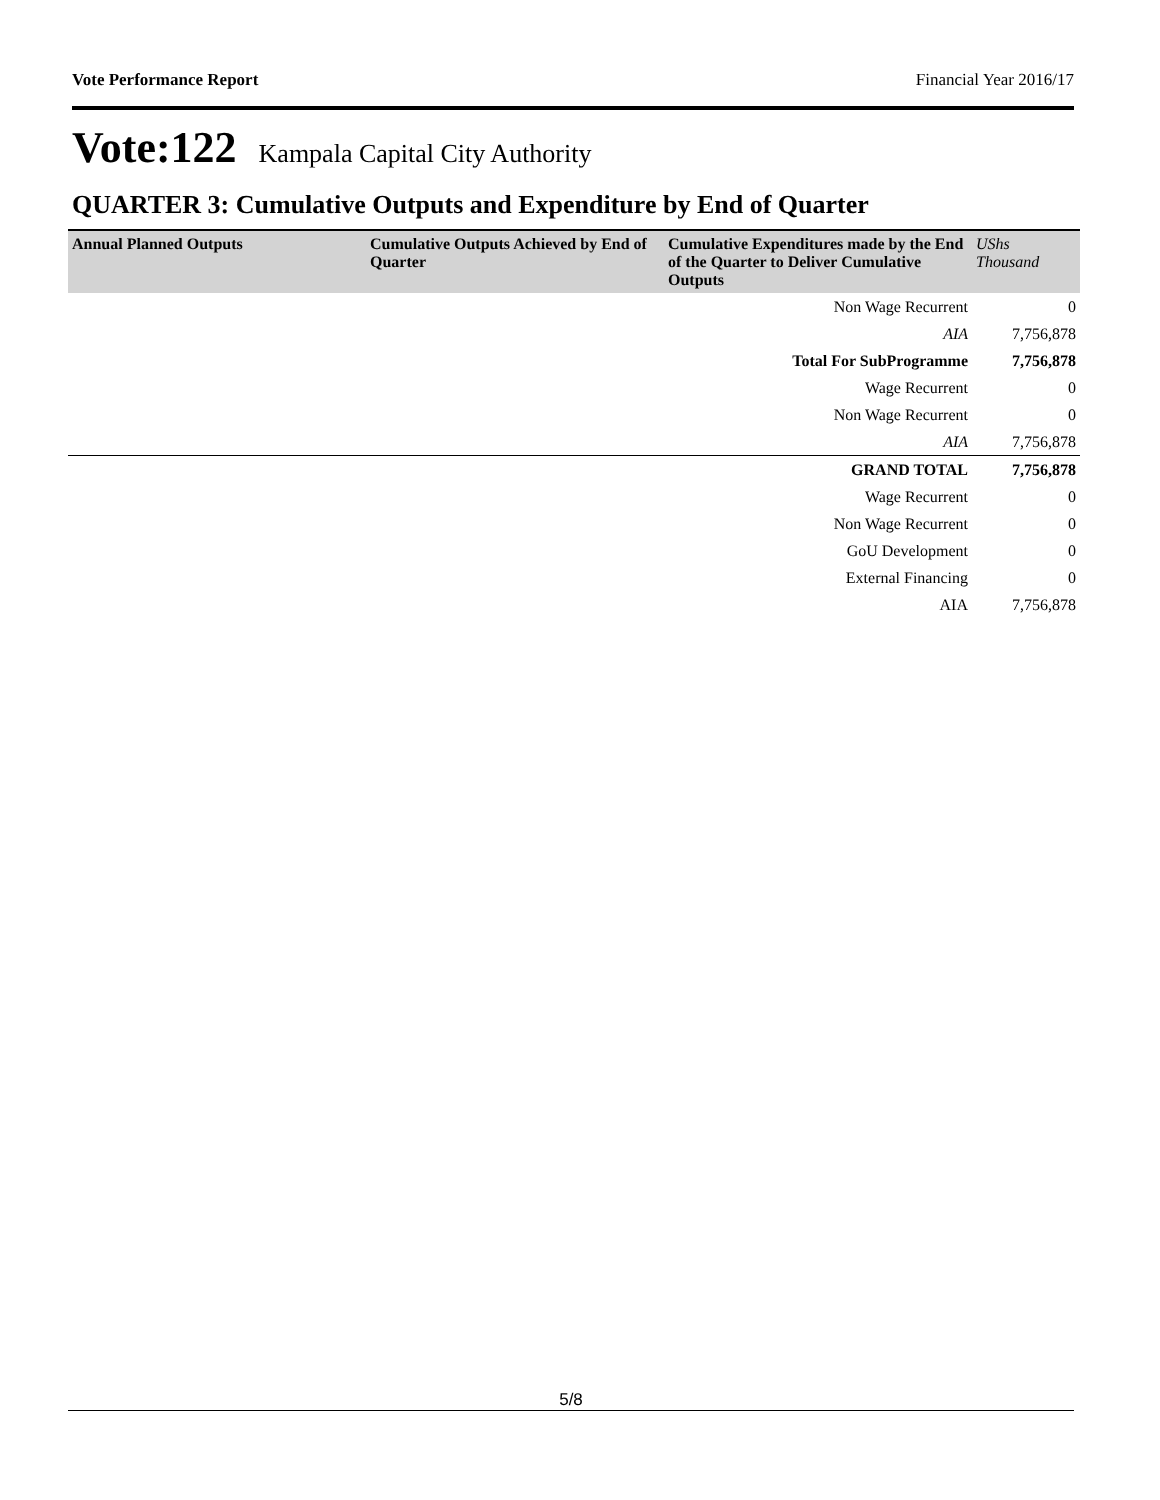Vote Performance Report Financial Year 2016/17
Vote:122 Kampala Capital City Authority
QUARTER 3: Cumulative Outputs and Expenditure by End of Quarter
| Annual Planned Outputs | Cumulative Outputs Achieved by End of Quarter | Cumulative Expenditures made by the End of the Quarter to Deliver Cumulative Outputs | UShs Thousand |
| --- | --- | --- | --- |
| | | Non Wage Recurrent | 0 |
| | | AIA | 7,756,878 |
| | | Total For SubProgramme | 7,756,878 |
| | | Wage Recurrent | 0 |
| | | Non Wage Recurrent | 0 |
| | | AIA | 7,756,878 |
| | | GRAND TOTAL | 7,756,878 |
| | | Wage Recurrent | 0 |
| | | Non Wage Recurrent | 0 |
| | | GoU Development | 0 |
| | | External Financing | 0 |
| | | AIA | 7,756,878 |
5/8